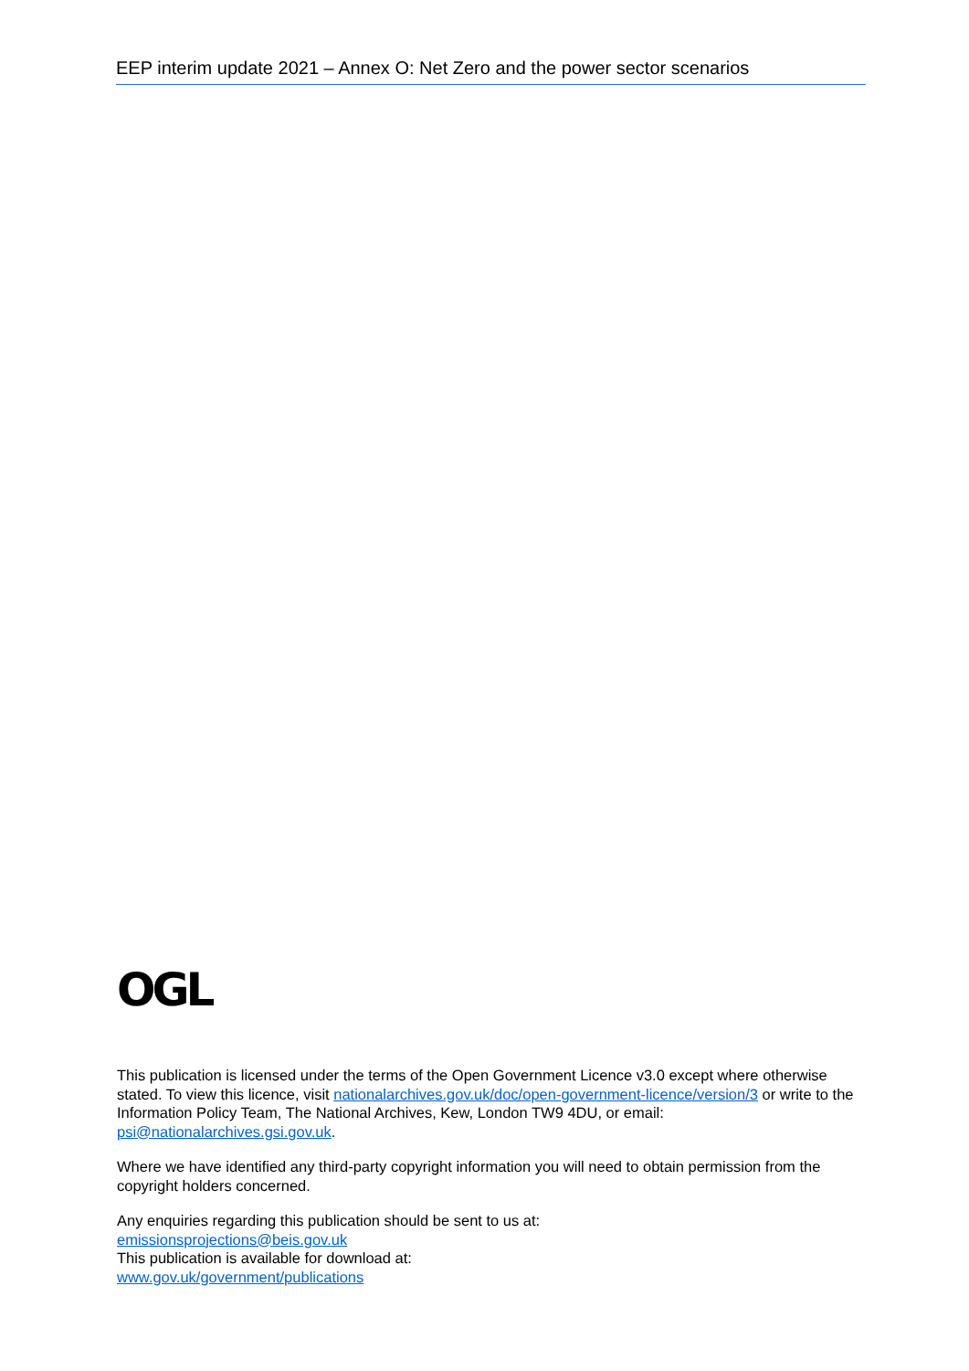EEP interim update 2021 – Annex O: Net Zero and the power sector scenarios
OGL
This publication is licensed under the terms of the Open Government Licence v3.0 except where otherwise stated. To view this licence, visit nationalarchives.gov.uk/doc/open-government-licence/version/3 or write to the Information Policy Team, The National Archives, Kew, London TW9 4DU, or email: psi@nationalarchives.gsi.gov.uk.
Where we have identified any third-party copyright information you will need to obtain permission from the copyright holders concerned.
Any enquiries regarding this publication should be sent to us at:
emissionsprojections@beis.gov.uk
This publication is available for download at:
www.gov.uk/government/publications